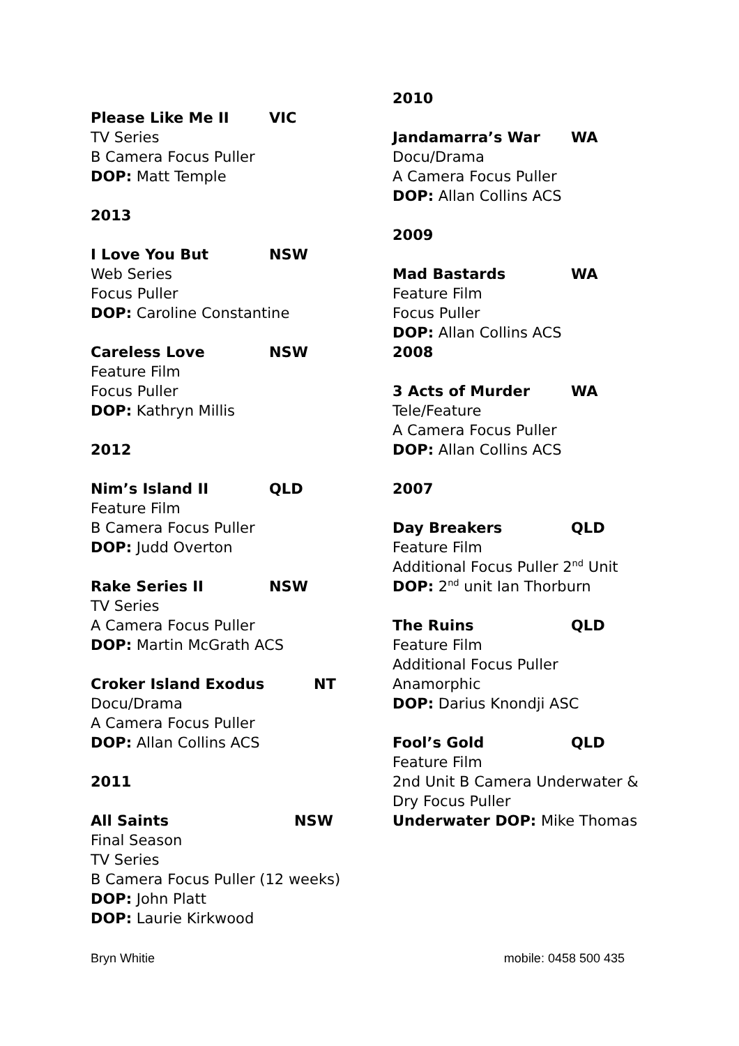Please Like Me II VIC
TV Series
B Camera Focus Puller
DOP: Matt Temple
2013
I Love You But NSW
Web Series
Focus Puller
DOP: Caroline Constantine
Careless Love NSW
Feature Film
Focus Puller
DOP: Kathryn Millis
2012
Nim’s Island II QLD
Feature Film
B Camera Focus Puller
DOP: Judd Overton
Rake Series II NSW
TV Series
A Camera Focus Puller
DOP: Martin McGrath ACS
Croker Island Exodus NT
Docu/Drama
A Camera Focus Puller
DOP: Allan Collins ACS
2011
All Saints Final Season NSW
TV Series
B Camera Focus Puller (12 weeks)
DOP: John Platt
DOP: Laurie Kirkwood
2010
Jandamarra’s War WA
Docu/Drama
A Camera Focus Puller
DOP: Allan Collins ACS
2009
Mad Bastards WA
Feature Film
Focus Puller
DOP: Allan Collins ACS
2008
3 Acts of Murder WA
Tele/Feature
A Camera Focus Puller
DOP: Allan Collins ACS
2007
Day Breakers QLD
Feature Film
Additional Focus Puller 2<sup>nd</sup> Unit
DOP: 2<sup>nd</sup> unit Ian Thorburn
The Ruins QLD
Feature Film
Additional Focus Puller
Anamorphic
DOP: Darius Knondji ASC
Fool’s Gold QLD
Feature Film
2nd Unit B Camera Underwater &
Dry Focus Puller
Underwater DOP: Mike Thomas
Bryn Whitie mobile: 0458 500 435